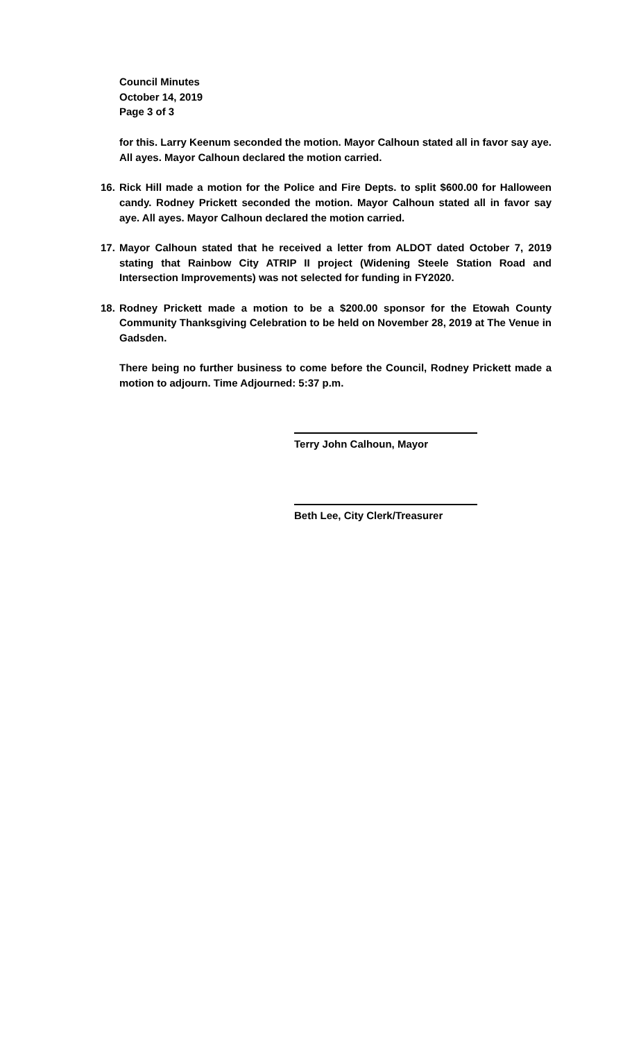Council Minutes
October 14, 2019
Page 3 of 3
for this. Larry Keenum seconded the motion. Mayor Calhoun stated all in favor say aye. All ayes. Mayor Calhoun declared the motion carried.
16. Rick Hill made a motion for the Police and Fire Depts. to split $600.00 for Halloween candy. Rodney Prickett seconded the motion. Mayor Calhoun stated all in favor say aye. All ayes. Mayor Calhoun declared the motion carried.
17. Mayor Calhoun stated that he received a letter from ALDOT dated October 7, 2019 stating that Rainbow City ATRIP II project (Widening Steele Station Road and Intersection Improvements) was not selected for funding in FY2020.
18. Rodney Prickett made a motion to be a $200.00 sponsor for the Etowah County Community Thanksgiving Celebration to be held on November 28, 2019 at The Venue in Gadsden.
There being no further business to come before the Council, Rodney Prickett made a motion to adjourn. Time Adjourned: 5:37 p.m.
Terry John Calhoun, Mayor
Beth Lee, City Clerk/Treasurer